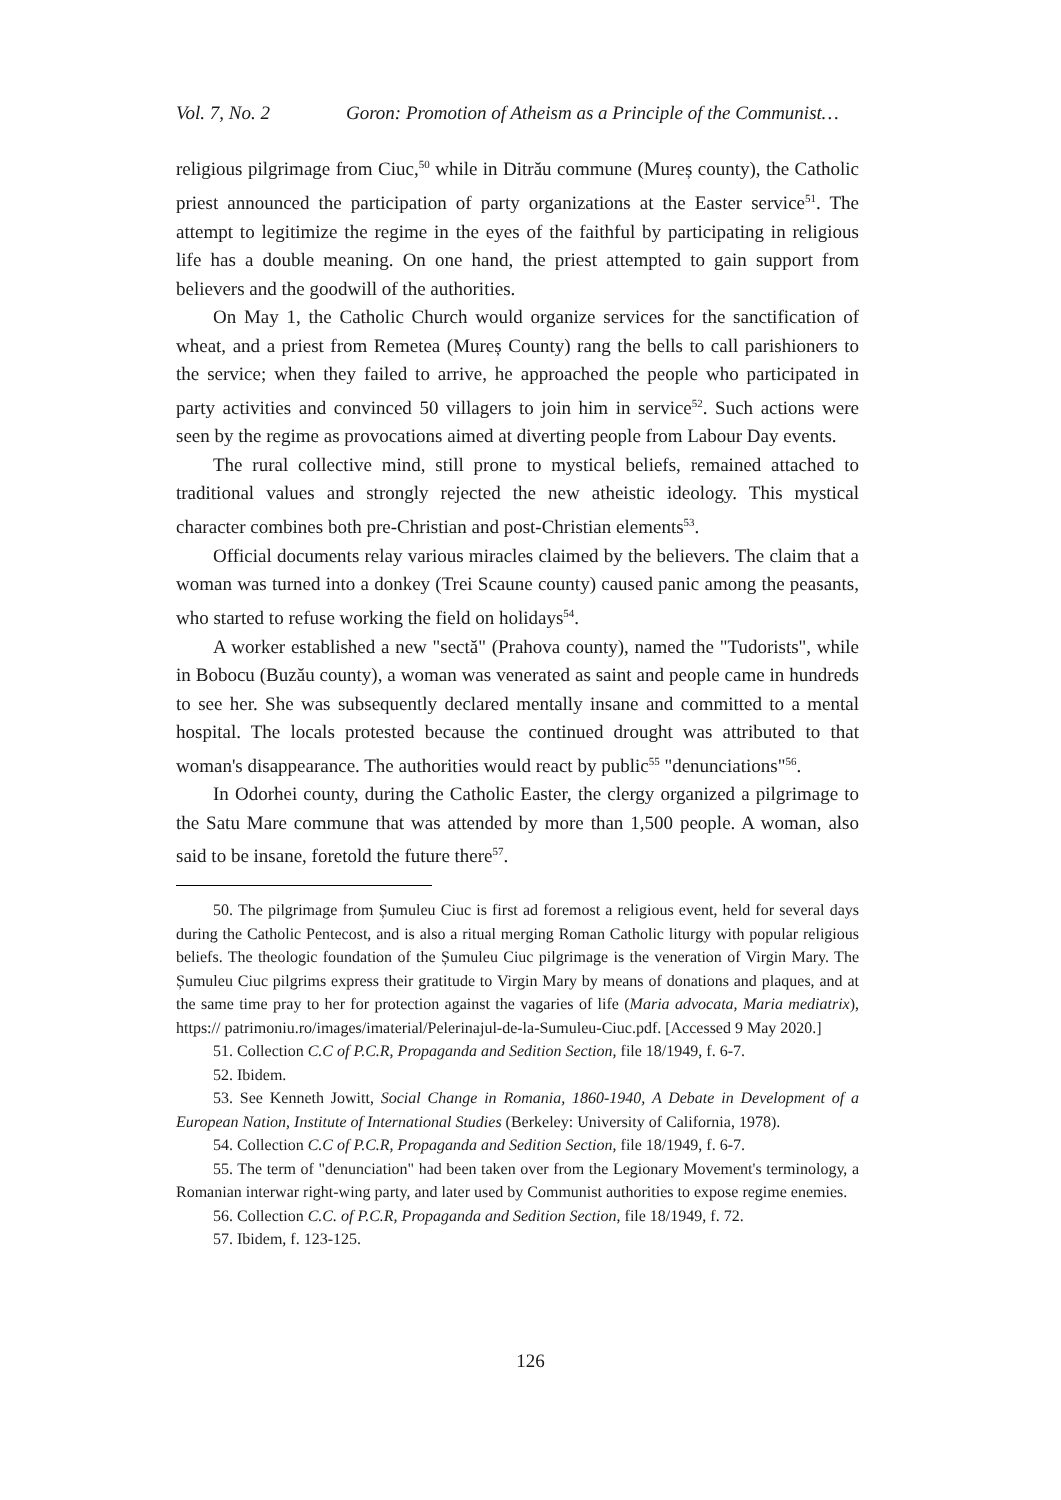Vol. 7, No. 2 Goron: Promotion of Atheism as a Principle of the Communist…
religious pilgrimage from Ciuc,<sup>50</sup> while in Ditrău commune (Mureș county), the Catholic priest announced the participation of party organizations at the Easter service<sup>51</sup>. The attempt to legitimize the regime in the eyes of the faithful by participating in religious life has a double meaning. On one hand, the priest attempted to gain support from believers and the goodwill of the authorities.
On May 1, the Catholic Church would organize services for the sanctification of wheat, and a priest from Remetea (Mureș County) rang the bells to call parishioners to the service; when they failed to arrive, he approached the people who participated in party activities and convinced 50 villagers to join him in service<sup>52</sup>. Such actions were seen by the regime as provocations aimed at diverting people from Labour Day events.
The rural collective mind, still prone to mystical beliefs, remained attached to traditional values and strongly rejected the new atheistic ideology. This mystical character combines both pre-Christian and post-Christian elements<sup>53</sup>.
Official documents relay various miracles claimed by the believers. The claim that a woman was turned into a donkey (Trei Scaune county) caused panic among the peasants, who started to refuse working the field on holidays<sup>54</sup>.
A worker established a new "sectă" (Prahova county), named the "Tudorists", while in Bobocu (Buzău county), a woman was venerated as saint and people came in hundreds to see her. She was subsequently declared mentally insane and committed to a mental hospital. The locals protested because the continued drought was attributed to that woman's disappearance. The authorities would react by public<sup>55</sup> "denunciations"<sup>56</sup>.
In Odorhei county, during the Catholic Easter, the clergy organized a pilgrimage to the Satu Mare commune that was attended by more than 1,500 people. A woman, also said to be insane, foretold the future there<sup>57</sup>.
50. The pilgrimage from Șumuleu Ciuc is first ad foremost a religious event, held for several days during the Catholic Pentecost, and is also a ritual merging Roman Catholic liturgy with popular religious beliefs. The theologic foundation of the Șumuleu Ciuc pilgrimage is the veneration of Virgin Mary. The Șumuleu Ciuc pilgrims express their gratitude to Virgin Mary by means of donations and plaques, and at the same time pray to her for protection against the vagaries of life (Maria advocata, Maria mediatrix), https:// patrimoniu.ro/images/imaterial/Pelerinajul-de-la-Sumuleu-Ciuc.pdf. [Accessed 9 May 2020.]
51. Collection C.C of P.C.R, Propaganda and Sedition Section, file 18/1949, f. 6-7.
52. Ibidem.
53. See Kenneth Jowitt, Social Change in Romania, 1860-1940, A Debate in Development of a European Nation, Institute of International Studies (Berkeley: University of California, 1978).
54. Collection C.C of P.C.R, Propaganda and Sedition Section, file 18/1949, f. 6-7.
55. The term of "denunciation" had been taken over from the Legionary Movement's terminology, a Romanian interwar right-wing party, and later used by Communist authorities to expose regime enemies.
56. Collection C.C. of P.C.R, Propaganda and Sedition Section, file 18/1949, f. 72.
57. Ibidem, f. 123-125.
126